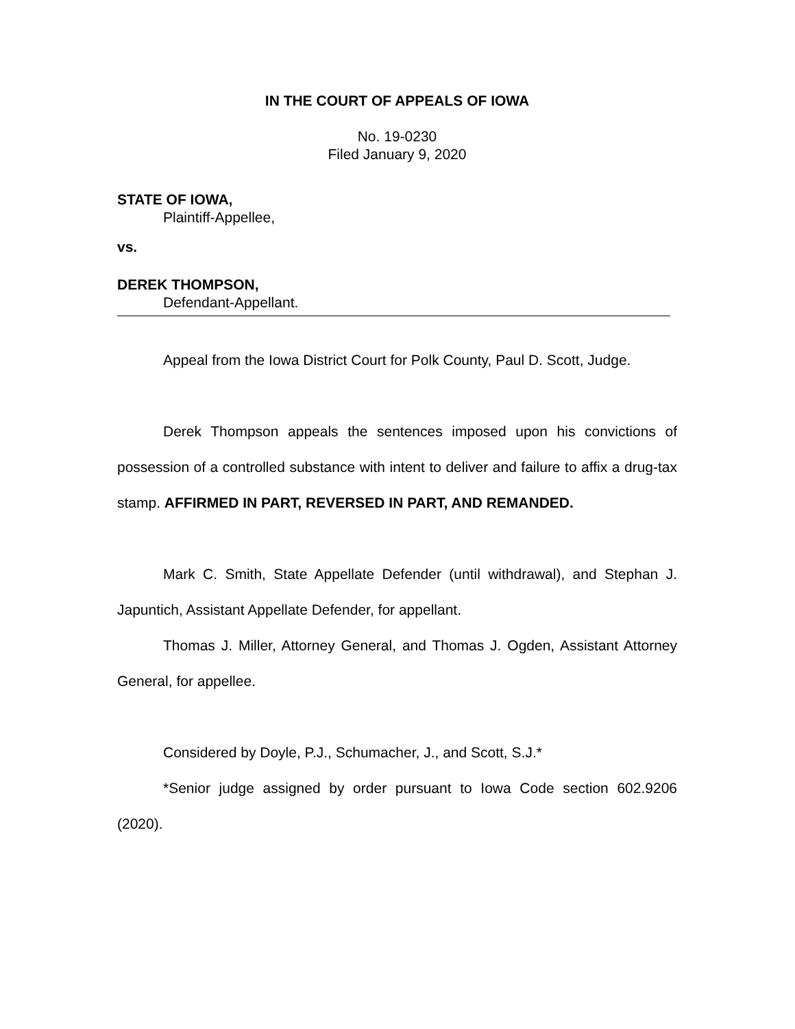IN THE COURT OF APPEALS OF IOWA
No. 19-0230
Filed January 9, 2020
STATE OF IOWA,
Plaintiff-Appellee,
vs.
DEREK THOMPSON,
Defendant-Appellant.
Appeal from the Iowa District Court for Polk County, Paul D. Scott, Judge.
Derek Thompson appeals the sentences imposed upon his convictions of possession of a controlled substance with intent to deliver and failure to affix a drug-tax stamp. AFFIRMED IN PART, REVERSED IN PART, AND REMANDED.
Mark C. Smith, State Appellate Defender (until withdrawal), and Stephan J. Japuntich, Assistant Appellate Defender, for appellant.
Thomas J. Miller, Attorney General, and Thomas J. Ogden, Assistant Attorney General, for appellee.
Considered by Doyle, P.J., Schumacher, J., and Scott, S.J.*
*Senior judge assigned by order pursuant to Iowa Code section 602.9206 (2020).